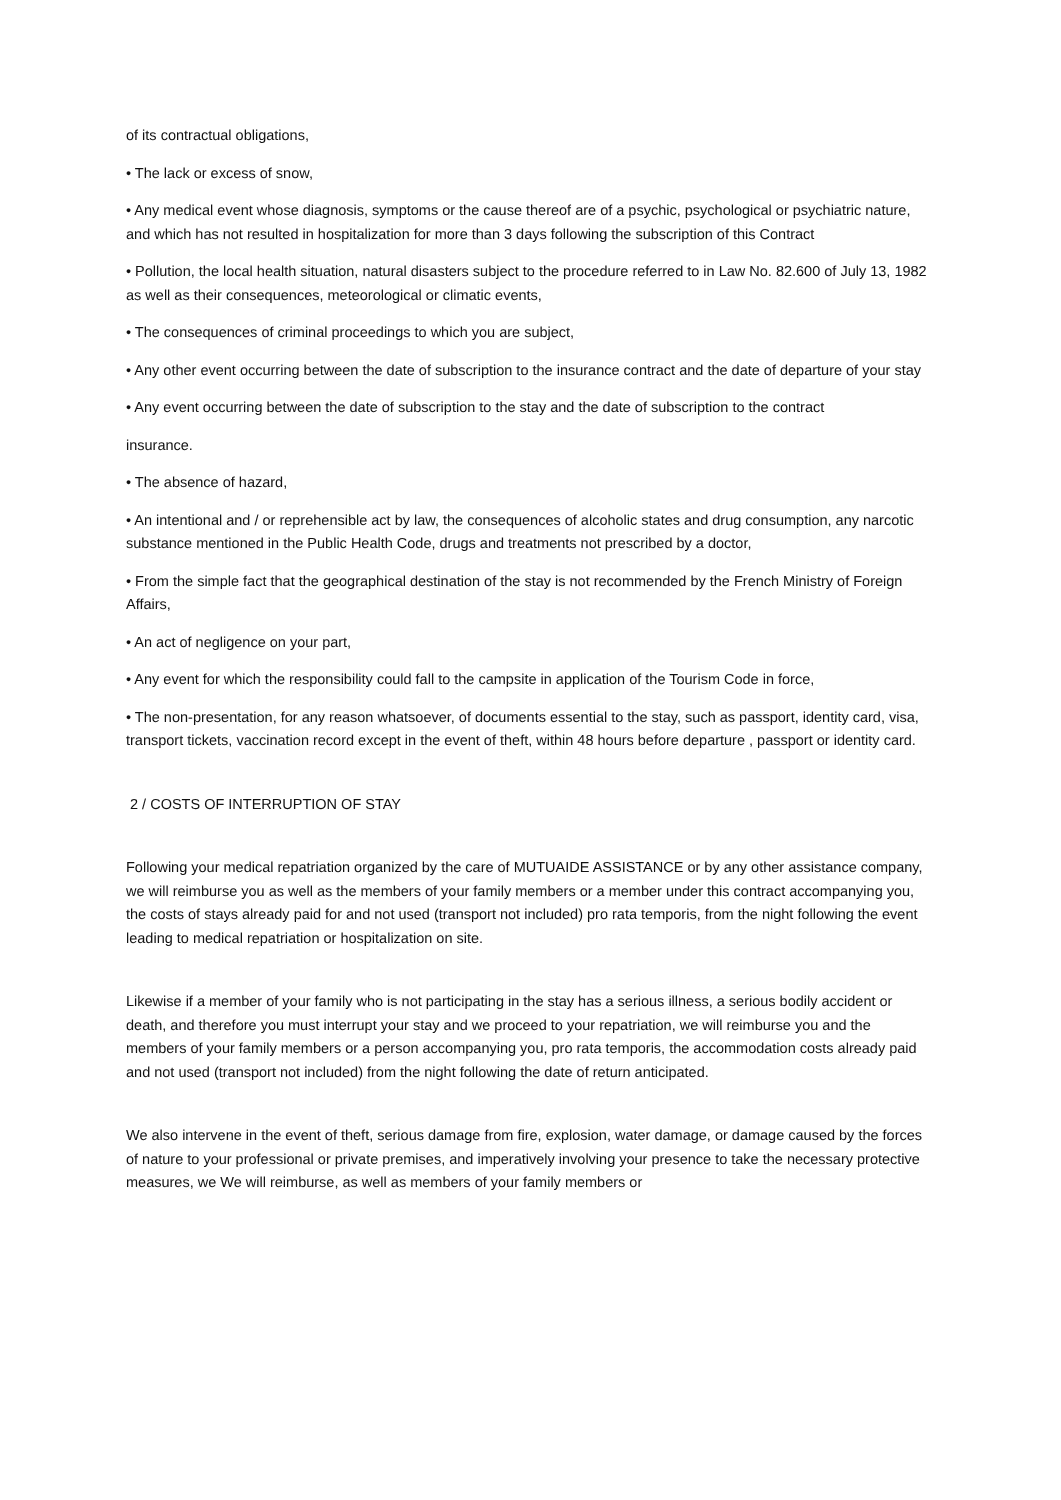of its contractual obligations,
• The lack or excess of snow,
• Any medical event whose diagnosis, symptoms or the cause thereof are of a psychic, psychological or psychiatric nature, and which has not resulted in hospitalization for more than 3 days following the subscription of this Contract
• Pollution, the local health situation, natural disasters subject to the procedure referred to in Law No. 82.600 of July 13, 1982 as well as their consequences, meteorological or climatic events,
• The consequences of criminal proceedings to which you are subject,
• Any other event occurring between the date of subscription to the insurance contract and the date of departure of your stay
• Any event occurring between the date of subscription to the stay and the date of subscription to the contract
insurance.
• The absence of hazard,
• An intentional and / or reprehensible act by law, the consequences of alcoholic states and drug consumption, any narcotic substance mentioned in the Public Health Code, drugs and treatments not prescribed by a doctor,
• From the simple fact that the geographical destination of the stay is not recommended by the French Ministry of Foreign Affairs,
• An act of negligence on your part,
• Any event for which the responsibility could fall to the campsite in application of the Tourism Code in force,
• The non-presentation, for any reason whatsoever, of documents essential to the stay, such as passport, identity card, visa, transport tickets, vaccination record except in the event of theft, within 48 hours before departure , passport or identity card.
2 / COSTS OF INTERRUPTION OF STAY
Following your medical repatriation organized by the care of MUTUAIDE ASSISTANCE or by any other assistance company, we will reimburse you as well as the members of your family members or a member under this contract accompanying you, the costs of stays already paid for and not used (transport not included) pro rata temporis, from the night following the event leading to medical repatriation or hospitalization on site.
Likewise if a member of your family who is not participating in the stay has a serious illness, a serious bodily accident or death, and therefore you must interrupt your stay and we proceed to your repatriation, we will reimburse you and the members of your family members or a person accompanying you, pro rata temporis, the accommodation costs already paid and not used (transport not included) from the night following the date of return anticipated.
We also intervene in the event of theft, serious damage from fire, explosion, water damage, or damage caused by the forces of nature to your professional or private premises, and imperatively involving your presence to take the necessary protective measures, we We will reimburse, as well as members of your family members or